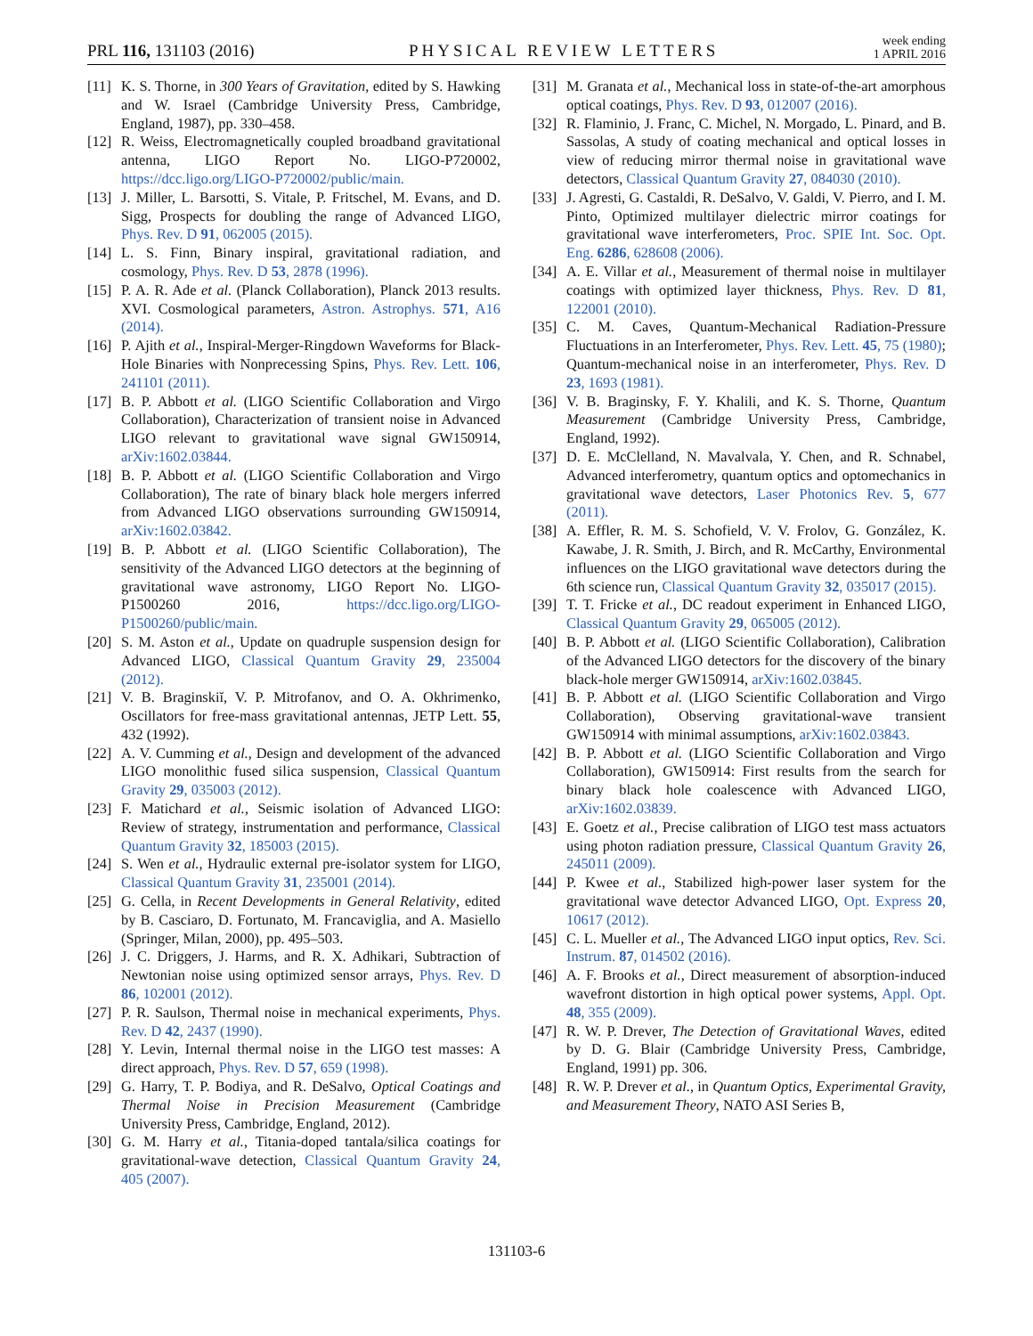PRL 116, 131103 (2016) PHYSICAL REVIEW LETTERS week ending
1 APRIL 2016
[11] K. S. Thorne, in 300 Years of Gravitation, edited by S. Hawking and W. Israel (Cambridge University Press, Cambridge, England, 1987), pp. 330–458.
[12] R. Weiss, Electromagnetically coupled broadband gravitational antenna, LIGO Report No. LIGO-P720002, https://dcc.ligo.org/LIGO-P720002/public/main.
[13] J. Miller, L. Barsotti, S. Vitale, P. Fritschel, M. Evans, and D. Sigg, Prospects for doubling the range of Advanced LIGO, Phys. Rev. D 91, 062005 (2015).
[14] L. S. Finn, Binary inspiral, gravitational radiation, and cosmology, Phys. Rev. D 53, 2878 (1996).
[15] P. A. R. Ade et al. (Planck Collaboration), Planck 2013 results. XVI. Cosmological parameters, Astron. Astrophys. 571, A16 (2014).
[16] P. Ajith et al., Inspiral-Merger-Ringdown Waveforms for Black-Hole Binaries with Nonprecessing Spins, Phys. Rev. Lett. 106, 241101 (2011).
[17] B. P. Abbott et al. (LIGO Scientific Collaboration and Virgo Collaboration), Characterization of transient noise in Advanced LIGO relevant to gravitational wave signal GW150914, arXiv:1602.03844.
[18] B. P. Abbott et al. (LIGO Scientific Collaboration and Virgo Collaboration), The rate of binary black hole mergers inferred from Advanced LIGO observations surrounding GW150914, arXiv:1602.03842.
[19] B. P. Abbott et al. (LIGO Scientific Collaboration), The sensitivity of the Advanced LIGO detectors at the beginning of gravitational wave astronomy, LIGO Report No. LIGO-P1500260 2016, https://dcc.ligo.org/LIGO-P1500260/public/main.
[20] S. M. Aston et al., Update on quadruple suspension design for Advanced LIGO, Classical Quantum Gravity 29, 235004 (2012).
[21] V. B. Braginskiĭ, V. P. Mitrofanov, and O. A. Okhrimenko, Oscillators for free-mass gravitational antennas, JETP Lett. 55, 432 (1992).
[22] A. V. Cumming et al., Design and development of the advanced LIGO monolithic fused silica suspension, Classical Quantum Gravity 29, 035003 (2012).
[23] F. Matichard et al., Seismic isolation of Advanced LIGO: Review of strategy, instrumentation and performance, Classical Quantum Gravity 32, 185003 (2015).
[24] S. Wen et al., Hydraulic external pre-isolator system for LIGO, Classical Quantum Gravity 31, 235001 (2014).
[25] G. Cella, in Recent Developments in General Relativity, edited by B. Casciaro, D. Fortunato, M. Francaviglia, and A. Masiello (Springer, Milan, 2000), pp. 495–503.
[26] J. C. Driggers, J. Harms, and R. X. Adhikari, Subtraction of Newtonian noise using optimized sensor arrays, Phys. Rev. D 86, 102001 (2012).
[27] P. R. Saulson, Thermal noise in mechanical experiments, Phys. Rev. D 42, 2437 (1990).
[28] Y. Levin, Internal thermal noise in the LIGO test masses: A direct approach, Phys. Rev. D 57, 659 (1998).
[29] G. Harry, T. P. Bodiya, and R. DeSalvo, Optical Coatings and Thermal Noise in Precision Measurement (Cambridge University Press, Cambridge, England, 2012).
[30] G. M. Harry et al., Titania-doped tantala/silica coatings for gravitational-wave detection, Classical Quantum Gravity 24, 405 (2007).
[31] M. Granata et al., Mechanical loss in state-of-the-art amorphous optical coatings, Phys. Rev. D 93, 012007 (2016).
[32] R. Flaminio, J. Franc, C. Michel, N. Morgado, L. Pinard, and B. Sassolas, A study of coating mechanical and optical losses in view of reducing mirror thermal noise in gravitational wave detectors, Classical Quantum Gravity 27, 084030 (2010).
[33] J. Agresti, G. Castaldi, R. DeSalvo, V. Galdi, V. Pierro, and I. M. Pinto, Optimized multilayer dielectric mirror coatings for gravitational wave interferometers, Proc. SPIE Int. Soc. Opt. Eng. 6286, 628608 (2006).
[34] A. E. Villar et al., Measurement of thermal noise in multilayer coatings with optimized layer thickness, Phys. Rev. D 81, 122001 (2010).
[35] C. M. Caves, Quantum-Mechanical Radiation-Pressure Fluctuations in an Interferometer, Phys. Rev. Lett. 45, 75 (1980); Quantum-mechanical noise in an interferometer, Phys. Rev. D 23, 1693 (1981).
[36] V. B. Braginsky, F. Y. Khalili, and K. S. Thorne, Quantum Measurement (Cambridge University Press, Cambridge, England, 1992).
[37] D. E. McClelland, N. Mavalvala, Y. Chen, and R. Schnabel, Advanced interferometry, quantum optics and optomechanics in gravitational wave detectors, Laser Photonics Rev. 5, 677 (2011).
[38] A. Effler, R. M. S. Schofield, V. V. Frolov, G. González, K. Kawabe, J. R. Smith, J. Birch, and R. McCarthy, Environmental influences on the LIGO gravitational wave detectors during the 6th science run, Classical Quantum Gravity 32, 035017 (2015).
[39] T. T. Fricke et al., DC readout experiment in Enhanced LIGO, Classical Quantum Gravity 29, 065005 (2012).
[40] B. P. Abbott et al. (LIGO Scientific Collaboration), Calibration of the Advanced LIGO detectors for the discovery of the binary black-hole merger GW150914, arXiv:1602.03845.
[41] B. P. Abbott et al. (LIGO Scientific Collaboration and Virgo Collaboration), Observing gravitational-wave transient GW150914 with minimal assumptions, arXiv:1602.03843.
[42] B. P. Abbott et al. (LIGO Scientific Collaboration and Virgo Collaboration), GW150914: First results from the search for binary black hole coalescence with Advanced LIGO, arXiv:1602.03839.
[43] E. Goetz et al., Precise calibration of LIGO test mass actuators using photon radiation pressure, Classical Quantum Gravity 26, 245011 (2009).
[44] P. Kwee et al., Stabilized high-power laser system for the gravitational wave detector Advanced LIGO, Opt. Express 20, 10617 (2012).
[45] C. L. Mueller et al., The Advanced LIGO input optics, Rev. Sci. Instrum. 87, 014502 (2016).
[46] A. F. Brooks et al., Direct measurement of absorption-induced wavefront distortion in high optical power systems, Appl. Opt. 48, 355 (2009).
[47] R. W. P. Drever, The Detection of Gravitational Waves, edited by D. G. Blair (Cambridge University Press, Cambridge, England, 1991) pp. 306.
[48] R. W. P. Drever et al., in Quantum Optics, Experimental Gravity, and Measurement Theory, NATO ASI Series B,
131103-6